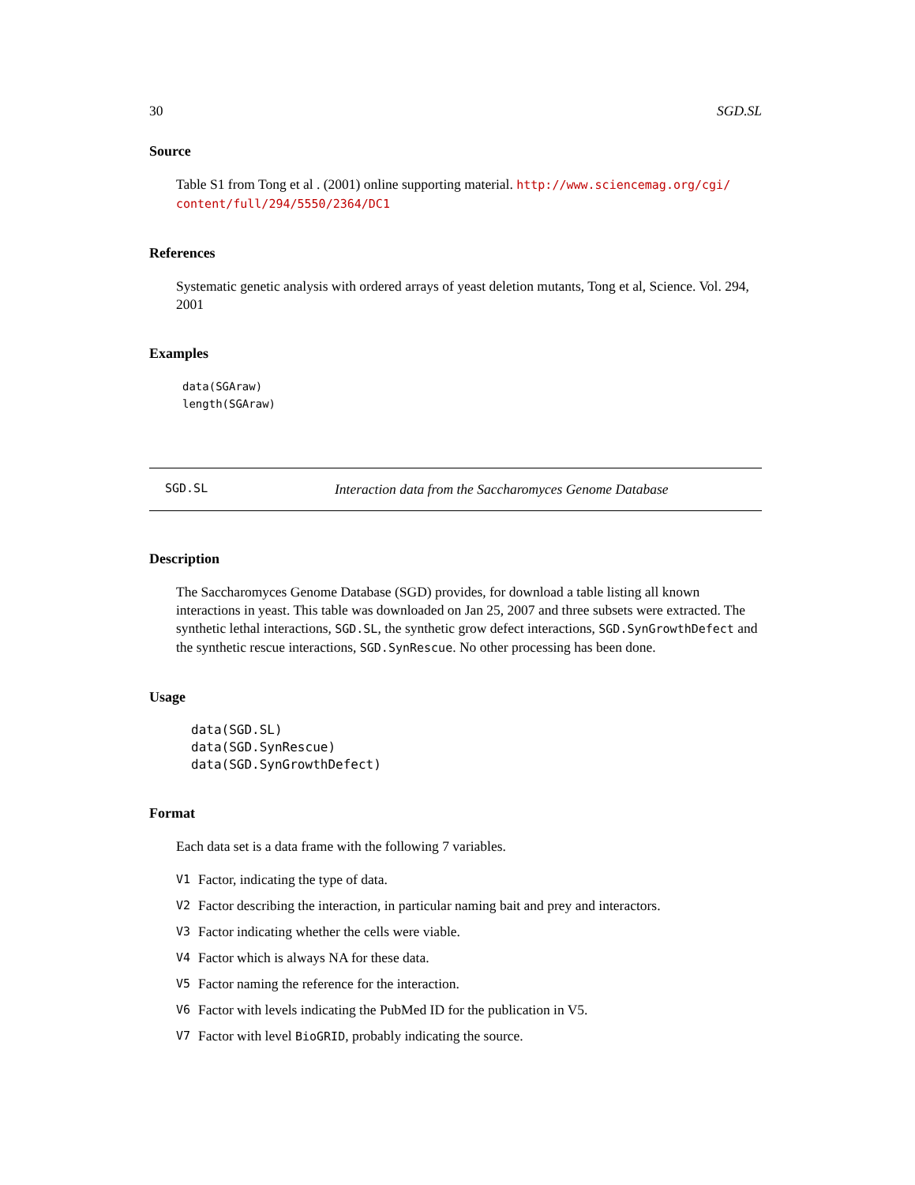30 SGD.SL
Source
Table S1 from Tong et al . (2001) online supporting material. http://www.sciencemag.org/cgi/ content/full/294/5550/2364/DC1
References
Systematic genetic analysis with ordered arrays of yeast deletion mutants, Tong et al, Science. Vol. 294, 2001
Examples
data(SGAraw)
length(SGAraw)
SGD.SL Interaction data from the Saccharomyces Genome Database
Description
The Saccharomyces Genome Database (SGD) provides, for download a table listing all known interactions in yeast. This table was downloaded on Jan 25, 2007 and three subsets were extracted. The synthetic lethal interactions, SGD.SL, the synthetic grow defect interactions, SGD.SynGrowthDefect and the synthetic rescue interactions, SGD.SynRescue. No other processing has been done.
Usage
data(SGD.SL)
data(SGD.SynRescue)
data(SGD.SynGrowthDefect)
Format
Each data set is a data frame with the following 7 variables.
V1 Factor, indicating the type of data.
V2 Factor describing the interaction, in particular naming bait and prey and interactors.
V3 Factor indicating whether the cells were viable.
V4 Factor which is always NA for these data.
V5 Factor naming the reference for the interaction.
V6 Factor with levels indicating the PubMed ID for the publication in V5.
V7 Factor with level BioGRID, probably indicating the source.